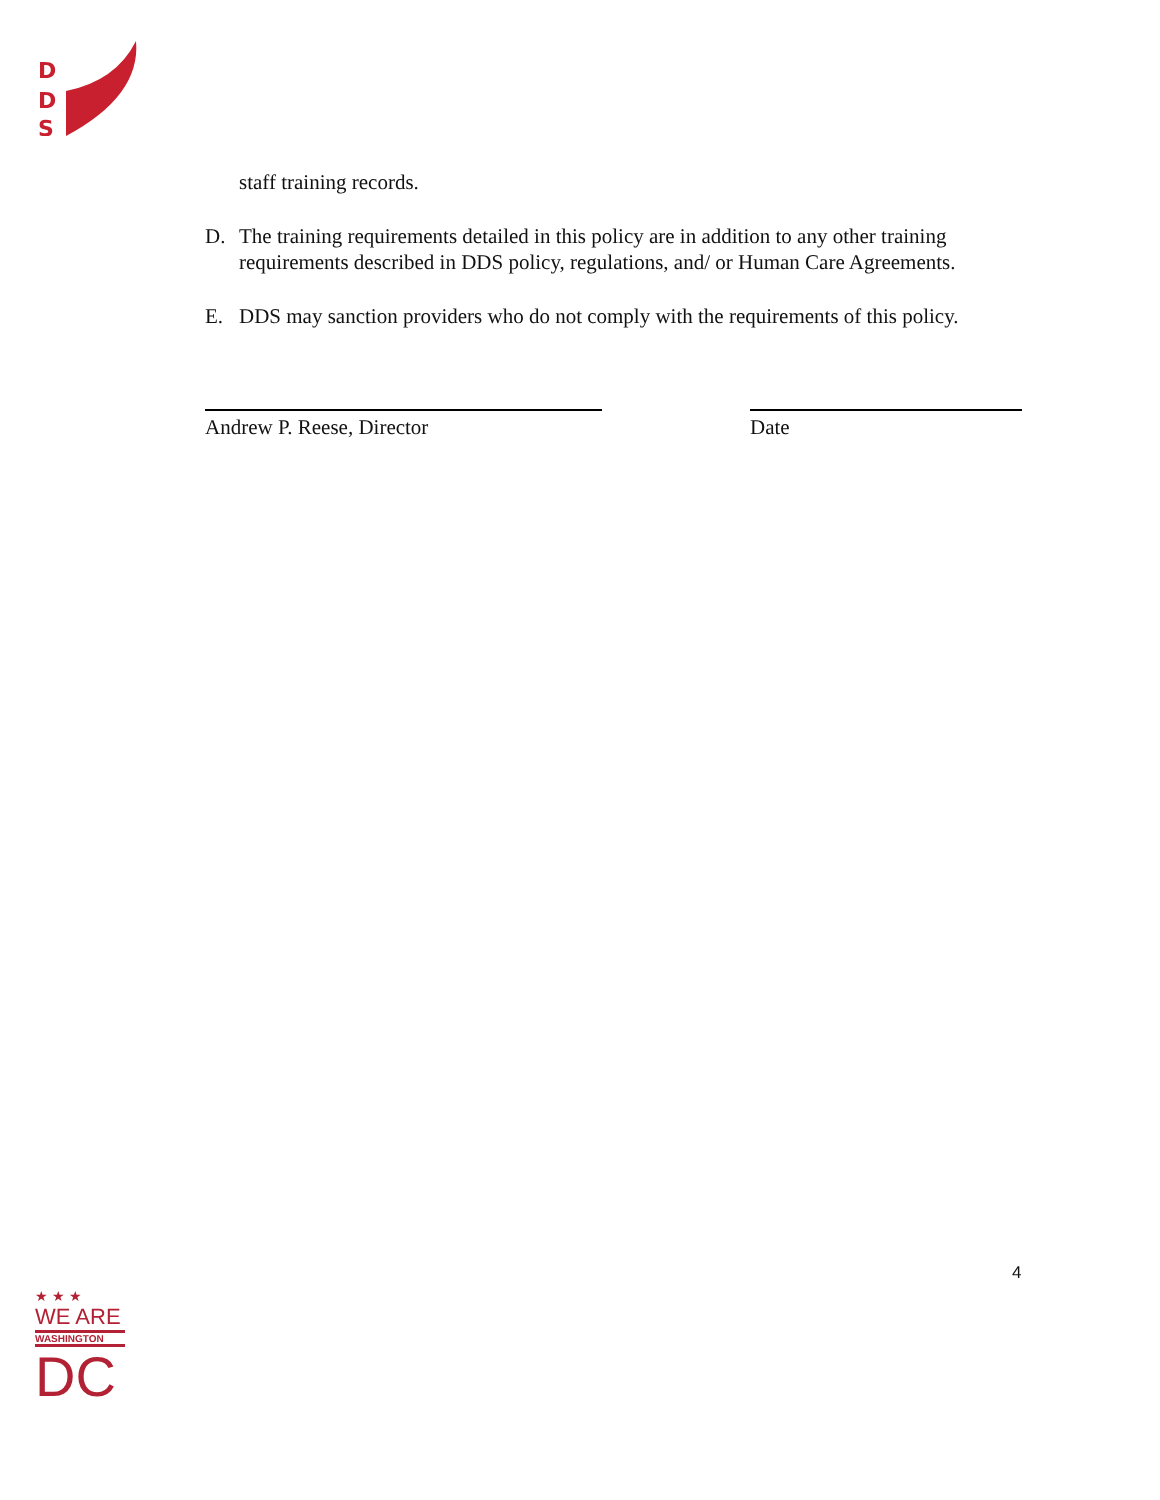D
D
S
staff training records.
D. The training requirements detailed in this policy are in addition to any other training requirements described in DDS policy, regulations, and/ or Human Care Agreements.
E. DDS may sanction providers who do not comply with the requirements of this policy.
Andrew P. Reese, Director Date
4
★ ★ ★
WE ARE
WASHINGTON
DC